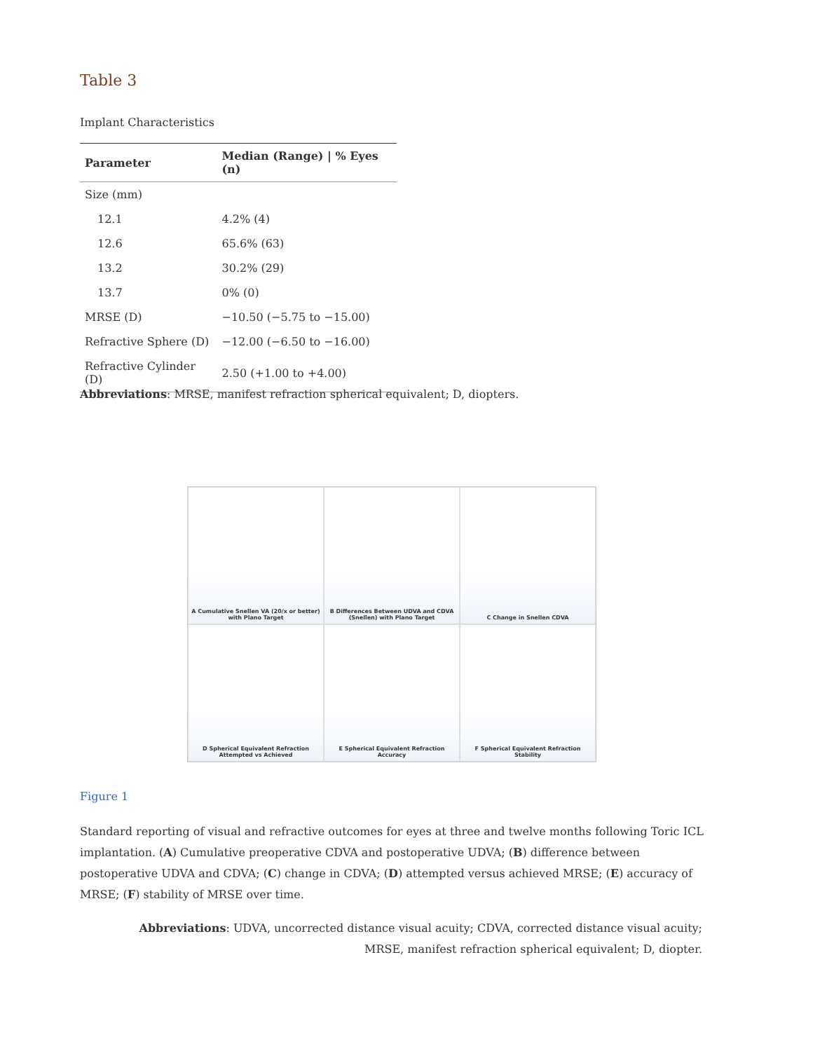Table 3
Implant Characteristics
| Parameter | Median (Range) / % Eyes (n) |
| --- | --- |
| Size (mm) | |
| 12.1 | 4.2% (4) |
| 12.6 | 65.6% (63) |
| 13.2 | 30.2% (29) |
| 13.7 | 0% (0) |
| MRSE (D) | −10.50 (−5.75 to −15.00) |
| Refractive Sphere (D) | −12.00 (−6.50 to −16.00) |
| Refractive Cylinder (D) | 2.50 (+1.00 to +4.00) |
Abbreviations: MRSE, manifest refraction spherical equivalent; D, diopters.
A Cumulative Snellen VA (20/x or better) with Plano Target
B Differences Between UDVA and CDVA (Snellen) with Plano Target
C Change in Snellen CDVA
D Spherical Equivalent Refraction Attempted vs Achieved
E Spherical Equivalent Refraction Accuracy
F Spherical Equivalent Refraction Stability
Figure 1
Standard reporting of visual and refractive outcomes for eyes at three and twelve months following Toric ICL implantation. (A) Cumulative preoperative CDVA and postoperative UDVA; (B) difference between postoperative UDVA and CDVA; (C) change in CDVA; (D) attempted versus achieved MRSE; (E) accuracy of MRSE; (F) stability of MRSE over time.
Abbreviations: UDVA, uncorrected distance visual acuity; CDVA, corrected distance visual acuity; MRSE, manifest refraction spherical equivalent; D, diopter.